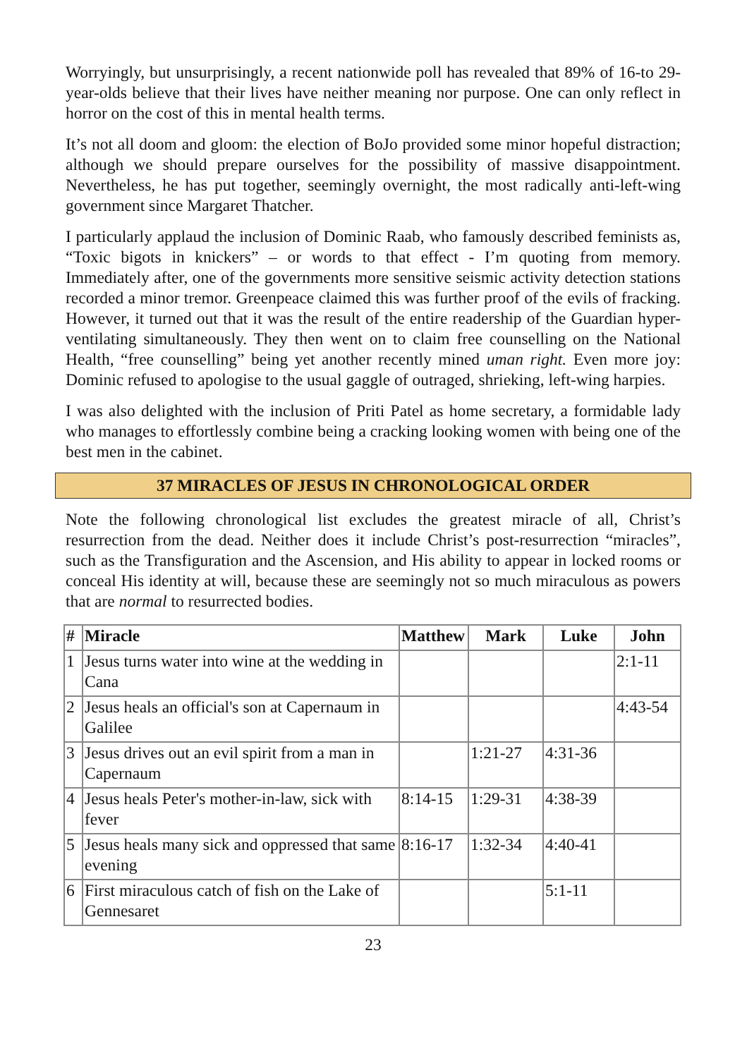Worryingly, but unsurprisingly, a recent nationwide poll has revealed that 89% of 16-to 29-year-olds believe that their lives have neither meaning nor purpose. One can only reflect in horror on the cost of this in mental health terms.
It’s not all doom and gloom: the election of BoJo provided some minor hopeful distraction; although we should prepare ourselves for the possibility of massive disappointment. Nevertheless, he has put together, seemingly overnight, the most radically anti-left-wing government since Margaret Thatcher.
I particularly applaud the inclusion of Dominic Raab, who famously described feminists as, “Toxic bigots in knickers” – or words to that effect - I’m quoting from memory. Immediately after, one of the governments more sensitive seismic activity detection stations recorded a minor tremor. Greenpeace claimed this was further proof of the evils of fracking. However, it turned out that it was the result of the entire readership of the Guardian hyper-ventilating simultaneously. They then went on to claim free counselling on the National Health, “free counselling” being yet another recently mined uman right. Even more joy: Dominic refused to apologise to the usual gaggle of outraged, shrieking, left-wing harpies.
I was also delighted with the inclusion of Priti Patel as home secretary, a formidable lady who manages to effortlessly combine being a cracking looking women with being one of the best men in the cabinet.
37 MIRACLES OF JESUS IN CHRONOLOGICAL ORDER
Note the following chronological list excludes the greatest miracle of all, Christ’s resurrection from the dead. Neither does it include Christ’s post-resurrection “miracles”, such as the Transfiguration and the Ascension, and His ability to appear in locked rooms or conceal His identity at will, because these are seemingly not so much miraculous as powers that are normal to resurrected bodies.
| # | Miracle | Matthew | Mark | Luke | John |
| --- | --- | --- | --- | --- | --- |
| 1 | Jesus turns water into wine at the wedding in Cana | | | | 2:1-11 |
| 2 | Jesus heals an official's son at Capernaum in Galilee | | | | 4:43-54 |
| 3 | Jesus drives out an evil spirit from a man in Capernaum | | 1:21-27 | 4:31-36 | |
| 4 | Jesus heals Peter's mother-in-law, sick with fever | 8:14-15 | 1:29-31 | 4:38-39 | |
| 5 | Jesus heals many sick and oppressed that same evening | 8:16-17 | 1:32-34 | 4:40-41 | |
| 6 | First miraculous catch of fish on the Lake of Gennesaret | | | 5:1-11 | |
23